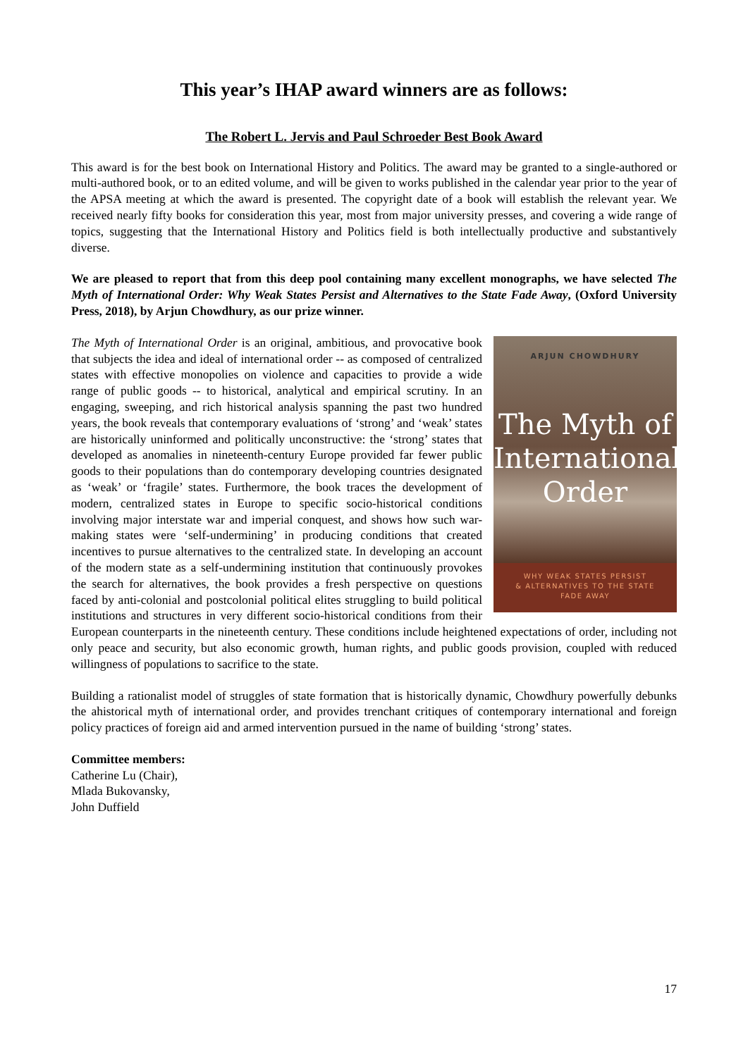This year’s IHAP award winners are as follows:
The Robert L. Jervis and Paul Schroeder Best Book Award
This award is for the best book on International History and Politics. The award may be granted to a single-authored or multi-authored book, or to an edited volume, and will be given to works published in the calendar year prior to the year of the APSA meeting at which the award is presented. The copyright date of a book will establish the relevant year. We received nearly fifty books for consideration this year, most from major university presses, and covering a wide range of topics, suggesting that the International History and Politics field is both intellectually productive and substantively diverse.
We are pleased to report that from this deep pool containing many excellent monographs, we have selected The Myth of International Order: Why Weak States Persist and Alternatives to the State Fade Away, (Oxford University Press, 2018), by Arjun Chowdhury, as our prize winner.
ARJUN CHOWDHURY
The Myth of International Order
WHY WEAK STATES PERSIST
& ALTERNATIVES TO THE STATE
FADE AWAY
The Myth of International Order is an original, ambitious, and provocative book that subjects the idea and ideal of international order -- as composed of centralized states with effective monopolies on violence and capacities to provide a wide range of public goods -- to historical, analytical and empirical scrutiny. In an engaging, sweeping, and rich historical analysis spanning the past two hundred years, the book reveals that contemporary evaluations of ‘strong’ and ‘weak’ states are historically uninformed and politically unconstructive: the ‘strong’ states that developed as anomalies in nineteenth-century Europe provided far fewer public goods to their populations than do contemporary developing countries designated as ‘weak’ or ‘fragile’ states. Furthermore, the book traces the development of modern, centralized states in Europe to specific socio-historical conditions involving major interstate war and imperial conquest, and shows how such war-making states were ‘self-undermining’ in producing conditions that created incentives to pursue alternatives to the centralized state. In developing an account of the modern state as a self-undermining institution that continuously provokes the search for alternatives, the book provides a fresh perspective on questions faced by anti-colonial and postcolonial political elites struggling to build political institutions and structures in very different socio-historical conditions from their European counterparts in the nineteenth century. These conditions include heightened expectations of order, including not only peace and security, but also economic growth, human rights, and public goods provision, coupled with reduced willingness of populations to sacrifice to the state.
Building a rationalist model of struggles of state formation that is historically dynamic, Chowdhury powerfully debunks the ahistorical myth of international order, and provides trenchant critiques of contemporary international and foreign policy practices of foreign aid and armed intervention pursued in the name of building ‘strong’ states.
Committee members:
Catherine Lu (Chair),
Mlada Bukovansky,
John Duffield
17